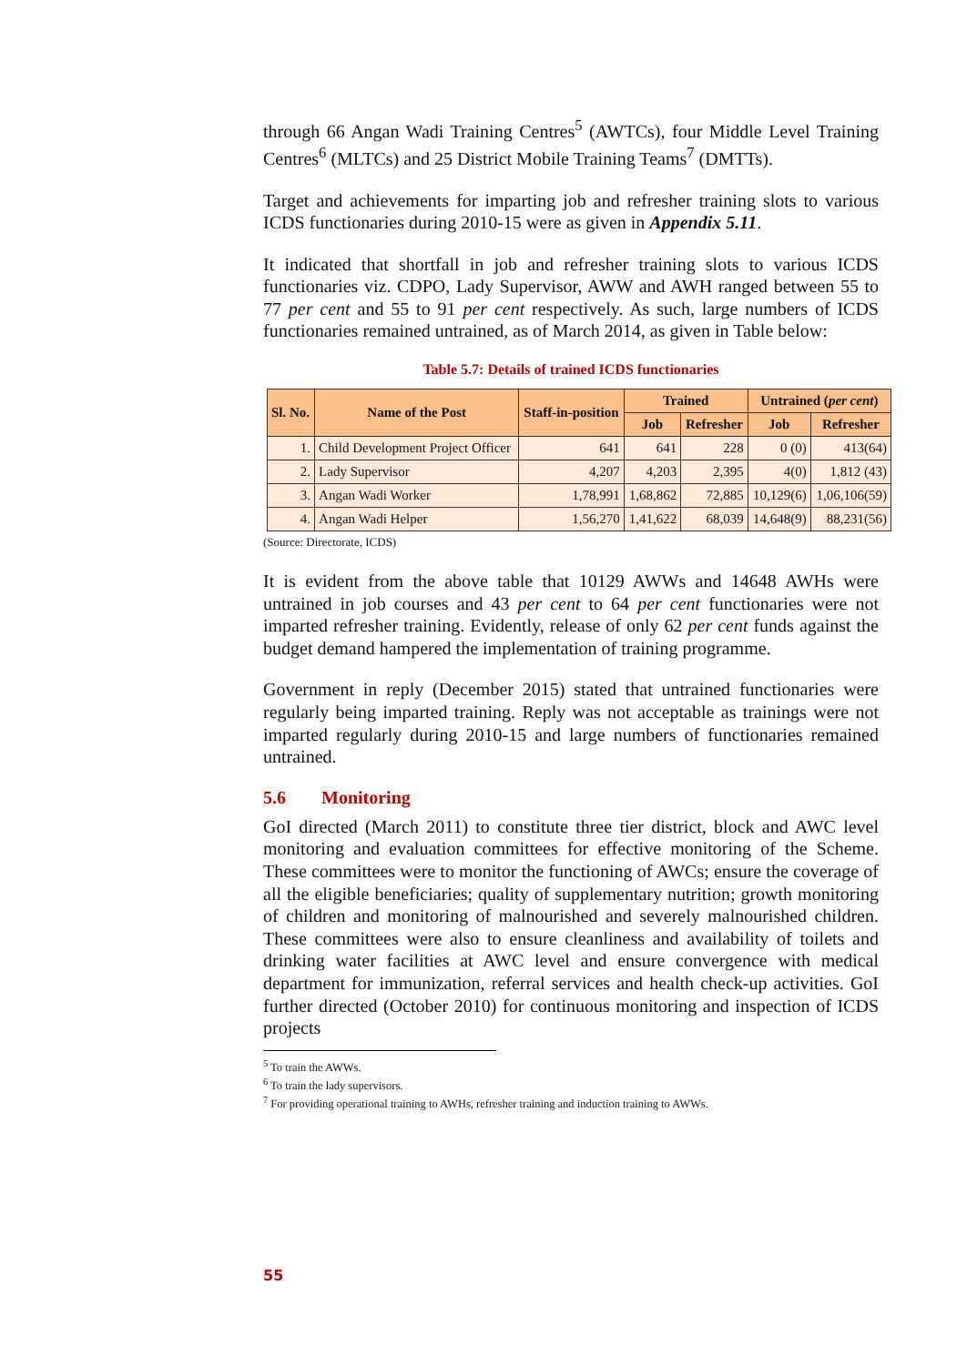through 66 Angan Wadi Training Centres<sup>5</sup> (AWTCs), four Middle Level Training Centres<sup>6</sup> (MLTCs) and 25 District Mobile Training Teams<sup>7</sup> (DMTTs).
Target and achievements for imparting job and refresher training slots to various ICDS functionaries during 2010-15 were as given in Appendix 5.11.
It indicated that shortfall in job and refresher training slots to various ICDS functionaries viz. CDPO, Lady Supervisor, AWW and AWH ranged between 55 to 77 per cent and 55 to 91 per cent respectively. As such, large numbers of ICDS functionaries remained untrained, as of March 2014, as given in Table below:
Table 5.7: Details of trained ICDS functionaries
| Sl. No. | Name of the Post | Staff-in-position | Trained | | Untrained ( per cent ) | |
| --- | --- | --- | --- | --- | --- | --- |
| | | | Job | Refresher | Job | Refresher |
| 1. | Child Development Project Officer | 641 | 641 | 228 | 0 (0) | 413(64) |
| 2. | Lady Supervisor | 4,207 | 4,203 | 2,395 | 4(0) | 1,812 (43) |
| 3. | Angan Wadi Worker | 1,78,991 | 1,68,862 | 72,885 | 10,129(6) | 1,06,106(59) |
| 4. | Angan Wadi Helper | 1,56,270 | 1,41,622 | 68,039 | 14,648(9) | 88,231(56) |
(Source: Directorate, ICDS)
It is evident from the above table that 10129 AWWs and 14648 AWHs were untrained in job courses and 43 per cent to 64 per cent functionaries were not imparted refresher training. Evidently, release of only 62 per cent funds against the budget demand hampered the implementation of training programme.
Government in reply (December 2015) stated that untrained functionaries were regularly being imparted training. Reply was not acceptable as trainings were not imparted regularly during 2010-15 and large numbers of functionaries remained untrained.
5.6 Monitoring
GoI directed (March 2011) to constitute three tier district, block and AWC level monitoring and evaluation committees for effective monitoring of the Scheme. These committees were to monitor the functioning of AWCs; ensure the coverage of all the eligible beneficiaries; quality of supplementary nutrition; growth monitoring of children and monitoring of malnourished and severely malnourished children. These committees were also to ensure cleanliness and availability of toilets and drinking water facilities at AWC level and ensure convergence with medical department for immunization, referral services and health check-up activities. GoI further directed (October 2010) for continuous monitoring and inspection of ICDS projects
<sup>5</sup> To train the AWWs.
<sup>6</sup> To train the lady supervisors.
<sup>7</sup> For providing operational training to AWHs, refresher training and induction training to AWWs.
55